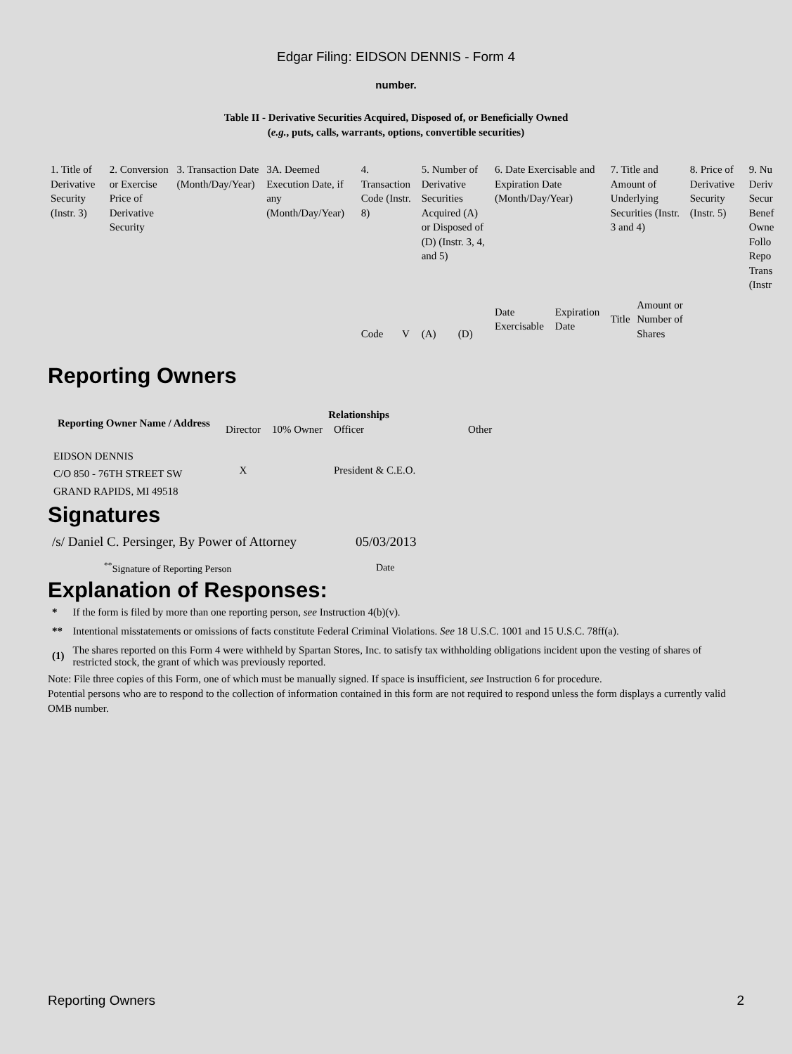Edgar Filing: EIDSON DENNIS - Form 4
number.
Table II - Derivative Securities Acquired, Disposed of, or Beneficially Owned
(e.g., puts, calls, warrants, options, convertible securities)
| 1. Title of Derivative Security (Instr. 3) | 2. Conversion or Exercise Price of Derivative Security | 3. Transaction Date (Month/Day/Year) | 3A. Deemed Execution Date, if any (Month/Day/Year) | 4. Transaction Code (Instr. 8) | | 5. Number of Derivative Securities Acquired (A) or Disposed of (D) (Instr. 3, 4, and 5) | | 6. Date Exercisable and Expiration Date (Month/Day/Year) | | 7. Title and Amount of Underlying Securities (Instr. 3 and 4) | | 8. Price of Derivative Security (Instr. 5) | 9. Nu Deriv Secur Benef Owne Follo Repo Trans (Instr |
| | | | | Code | V | (A) | (D) | Date Exercisable | Expiration Date | Title | Amount or Number of Shares | | |
Reporting Owners
| Reporting Owner Name / Address | Relationships | | | |
| --- | --- | --- | --- | --- |
| | Director | 10% Owner | Officer | Other |
| EIDSON DENNIS C/O 850 - 76TH STREET SW GRAND RAPIDS, MI 49518 | X | | President & C.E.O. | |
Signatures
| /s/ Daniel C. Persinger, By Power of Attorney | 05/03/2013 |
| <sup>**</sup> Signature of Reporting Person | Date |
Explanation of Responses:
| * | If the form is filed by more than one reporting person, see Instruction 4(b)(v). |
| ** | Intentional misstatements or omissions of facts constitute Federal Criminal Violations. See 18 U.S.C. 1001 and 15 U.S.C. 78ff(a). |
| (1) | The shares reported on this Form 4 were withheld by Spartan Stores, Inc. to satisfy tax withholding obligations incident upon the vesting of shares of restricted stock, the grant of which was previously reported. |
Note: File three copies of this Form, one of which must be manually signed. If space is insufficient, see Instruction 6 for procedure.
Potential persons who are to respond to the collection of information contained in this form are not required to respond unless the form displays a currently valid OMB number.
Reporting Owners 2